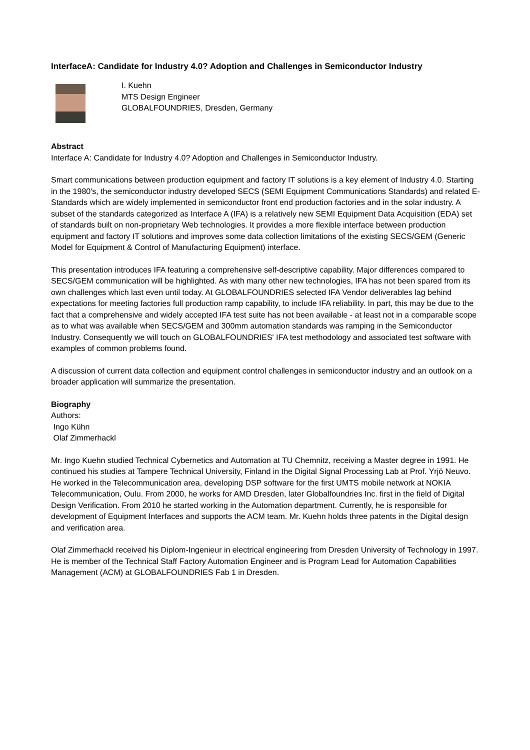InterfaceA: Candidate for Industry 4.0? Adoption and Challenges in Semiconductor Industry
I. Kuehn
MTS Design Engineer
GLOBALFOUNDRIES, Dresden, Germany
Abstract
Interface A: Candidate for Industry 4.0? Adoption and Challenges in Semiconductor Industry.
Smart communications between production equipment and factory IT solutions is a key element of Industry 4.0. Starting in the 1980's, the semiconductor industry developed SECS (SEMI Equipment Communications Standards) and related E-Standards which are widely implemented in semiconductor front end production factories and in the solar industry. A subset of the standards categorized as Interface A (IFA) is a relatively new SEMI Equipment Data Acquisition (EDA) set of standards built on non-proprietary Web technologies. It provides a more flexible interface between production equipment and factory IT solutions and improves some data collection limitations of the existing SECS/GEM (Generic Model for Equipment & Control of Manufacturing Equipment) interface.
This presentation introduces IFA featuring a comprehensive self-descriptive capability. Major differences compared to SECS/GEM communication will be highlighted. As with many other new technologies, IFA has not been spared from its own challenges which last even until today. At GLOBALFOUNDRIES selected IFA Vendor deliverables lag behind expectations for meeting factories full production ramp capability, to include IFA reliability. In part, this may be due to the fact that a comprehensive and widely accepted IFA test suite has not been available - at least not in a comparable scope as to what was available when SECS/GEM and 300mm automation standards was ramping in the Semiconductor Industry. Consequently we will touch on GLOBALFOUNDRIES' IFA test methodology and associated test software with examples of common problems found.
A discussion of current data collection and equipment control challenges in semiconductor industry and an outlook on a broader application will summarize the presentation.
Biography
Authors:
Ingo Kühn
Olaf Zimmerhackl
Mr. Ingo Kuehn studied Technical Cybernetics and Automation at TU Chemnitz, receiving a Master degree in 1991. He continued his studies at Tampere Technical University, Finland in the Digital Signal Processing Lab at Prof. Yrjö Neuvo. He worked in the Telecommunication area, developing DSP software for the first UMTS mobile network at NOKIA Telecommunication, Oulu. From 2000, he works for AMD Dresden, later Globalfoundries Inc. first in the field of Digital Design Verification. From 2010 he started working in the Automation department. Currently, he is responsible for development of Equipment Interfaces and supports the ACM team. Mr. Kuehn holds three patents in the Digital design and verification area.
Olaf Zimmerhackl received his Diplom-Ingenieur in electrical engineering from Dresden University of Technology in 1997. He is member of the Technical Staff Factory Automation Engineer and is Program Lead for Automation Capabilities Management (ACM) at GLOBALFOUNDRIES Fab 1 in Dresden.